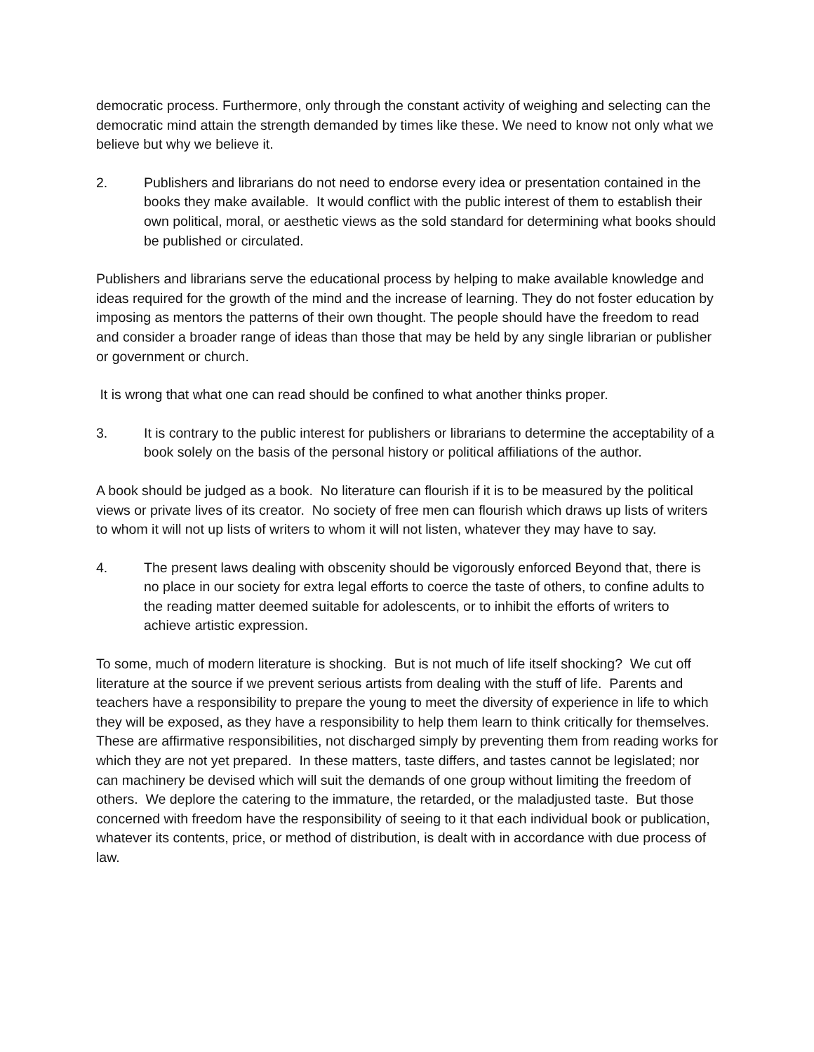democratic process. Furthermore, only through the constant activity of weighing and selecting can the democratic mind attain the strength demanded by times like these. We need to know not only what we believe but why we believe it.
2. Publishers and librarians do not need to endorse every idea or presentation contained in the books they make available. It would conflict with the public interest of them to establish their own political, moral, or aesthetic views as the sold standard for determining what books should be published or circulated.
Publishers and librarians serve the educational process by helping to make available knowledge and ideas required for the growth of the mind and the increase of learning. They do not foster education by imposing as mentors the patterns of their own thought. The people should have the freedom to read and consider a broader range of ideas than those that may be held by any single librarian or publisher or government or church.
It is wrong that what one can read should be confined to what another thinks proper.
3. It is contrary to the public interest for publishers or librarians to determine the acceptability of a book solely on the basis of the personal history or political affiliations of the author.
A book should be judged as a book. No literature can flourish if it is to be measured by the political views or private lives of its creator. No society of free men can flourish which draws up lists of writers to whom it will not up lists of writers to whom it will not listen, whatever they may have to say.
4. The present laws dealing with obscenity should be vigorously enforced Beyond that, there is no place in our society for extra legal efforts to coerce the taste of others, to confine adults to the reading matter deemed suitable for adolescents, or to inhibit the efforts of writers to achieve artistic expression.
To some, much of modern literature is shocking. But is not much of life itself shocking? We cut off literature at the source if we prevent serious artists from dealing with the stuff of life. Parents and teachers have a responsibility to prepare the young to meet the diversity of experience in life to which they will be exposed, as they have a responsibility to help them learn to think critically for themselves. These are affirmative responsibilities, not discharged simply by preventing them from reading works for which they are not yet prepared. In these matters, taste differs, and tastes cannot be legislated; nor can machinery be devised which will suit the demands of one group without limiting the freedom of others. We deplore the catering to the immature, the retarded, or the maladjusted taste. But those concerned with freedom have the responsibility of seeing to it that each individual book or publication, whatever its contents, price, or method of distribution, is dealt with in accordance with due process of law.